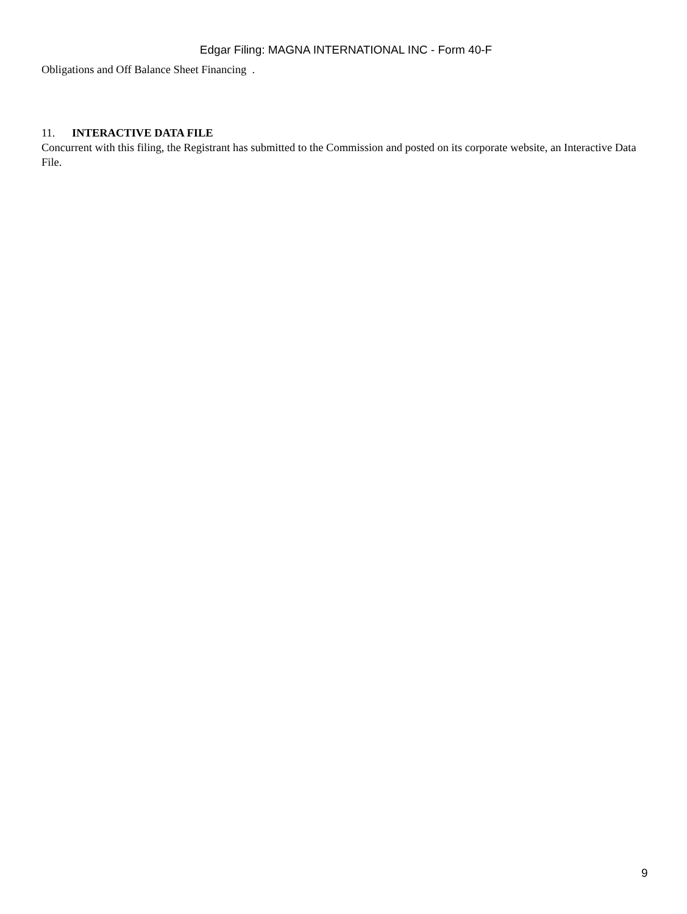Edgar Filing: MAGNA INTERNATIONAL INC - Form 40-F
Obligations and Off Balance Sheet Financing .
11. INTERACTIVE DATA FILE
Concurrent with this filing, the Registrant has submitted to the Commission and posted on its corporate website, an Interactive Data File.
9